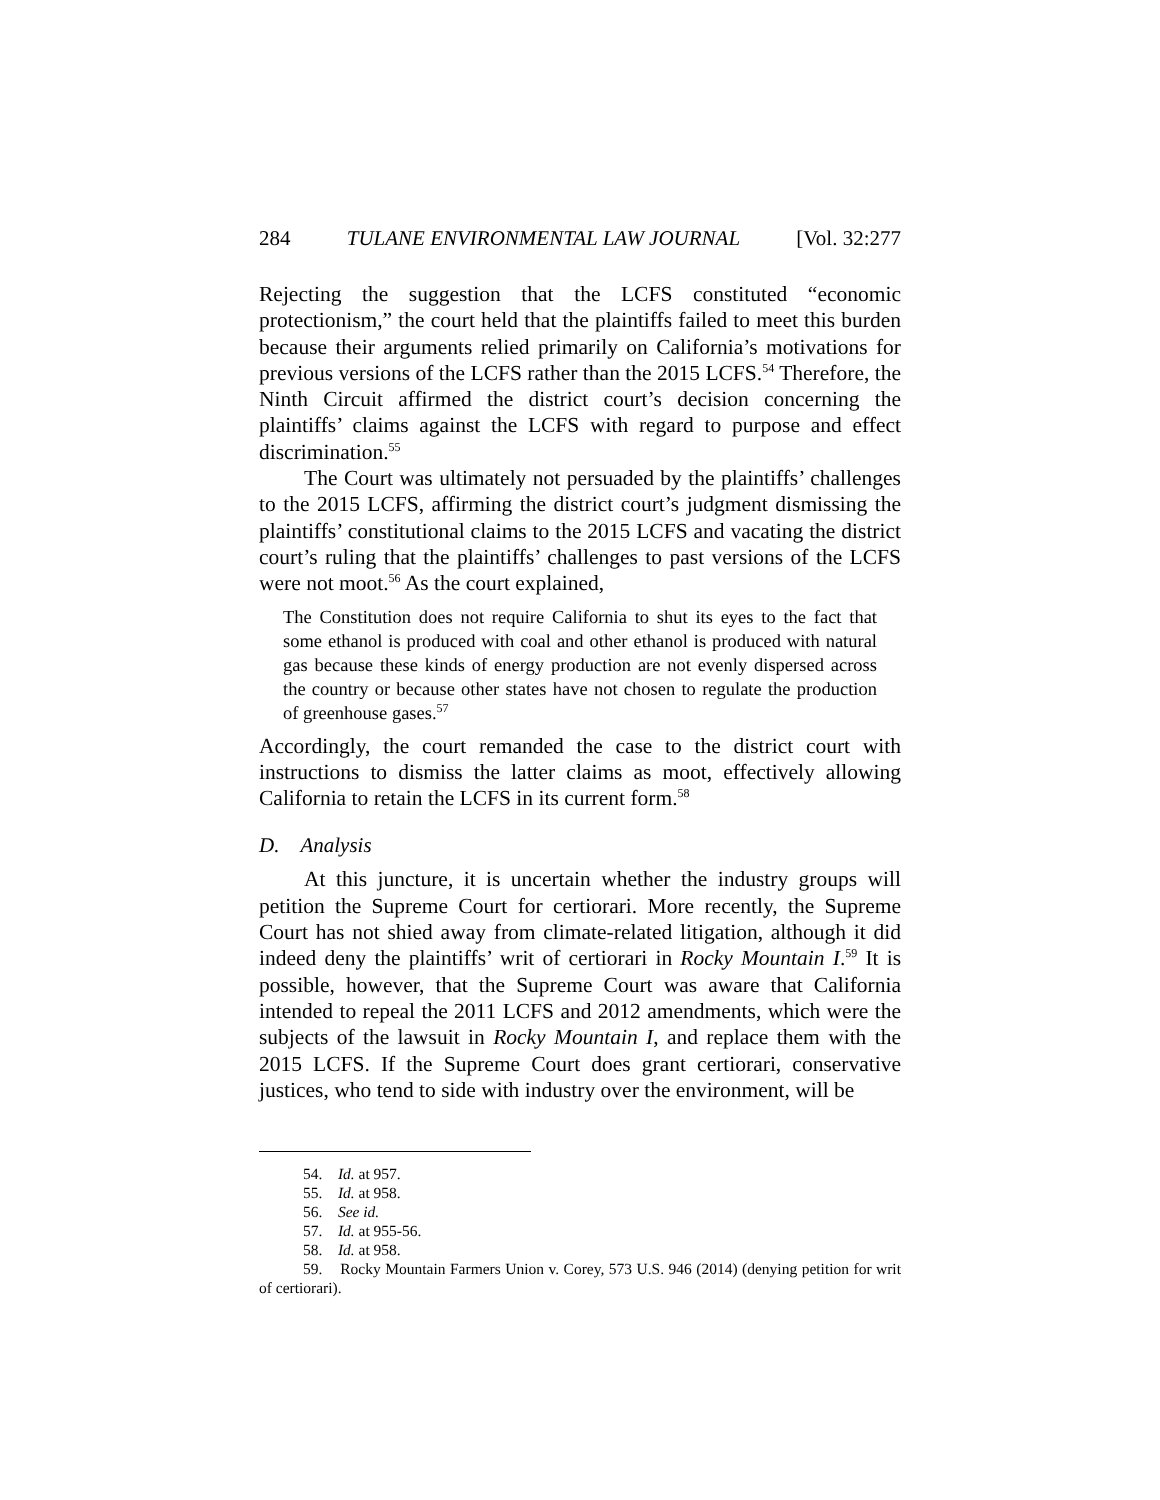284 TULANE ENVIRONMENTAL LAW JOURNAL [Vol. 32:277
Rejecting the suggestion that the LCFS constituted “economic protectionism,” the court held that the plaintiffs failed to meet this burden because their arguments relied primarily on California’s motivations for previous versions of the LCFS rather than the 2015 LCFS.<sup>54</sup> Therefore, the Ninth Circuit affirmed the district court’s decision concerning the plaintiffs’ claims against the LCFS with regard to purpose and effect discrimination.<sup>55</sup>
The Court was ultimately not persuaded by the plaintiffs’ challenges to the 2015 LCFS, affirming the district court’s judgment dismissing the plaintiffs’ constitutional claims to the 2015 LCFS and vacating the district court’s ruling that the plaintiffs’ challenges to past versions of the LCFS were not moot.<sup>56</sup> As the court explained,
The Constitution does not require California to shut its eyes to the fact that some ethanol is produced with coal and other ethanol is produced with natural gas because these kinds of energy production are not evenly dispersed across the country or because other states have not chosen to regulate the production of greenhouse gases.<sup>57</sup>
Accordingly, the court remanded the case to the district court with instructions to dismiss the latter claims as moot, effectively allowing California to retain the LCFS in its current form.<sup>58</sup>
D. Analysis
At this juncture, it is uncertain whether the industry groups will petition the Supreme Court for certiorari. More recently, the Supreme Court has not shied away from climate-related litigation, although it did indeed deny the plaintiffs’ writ of certiorari in Rocky Mountain I.<sup>59</sup> It is possible, however, that the Supreme Court was aware that California intended to repeal the 2011 LCFS and 2012 amendments, which were the subjects of the lawsuit in Rocky Mountain I, and replace them with the 2015 LCFS. If the Supreme Court does grant certiorari, conservative justices, who tend to side with industry over the environment, will be
54. Id. at 957.
55. Id. at 958.
56. See id.
57. Id. at 955-56.
58. Id. at 958.
59. Rocky Mountain Farmers Union v. Corey, 573 U.S. 946 (2014) (denying petition for writ of certiorari).